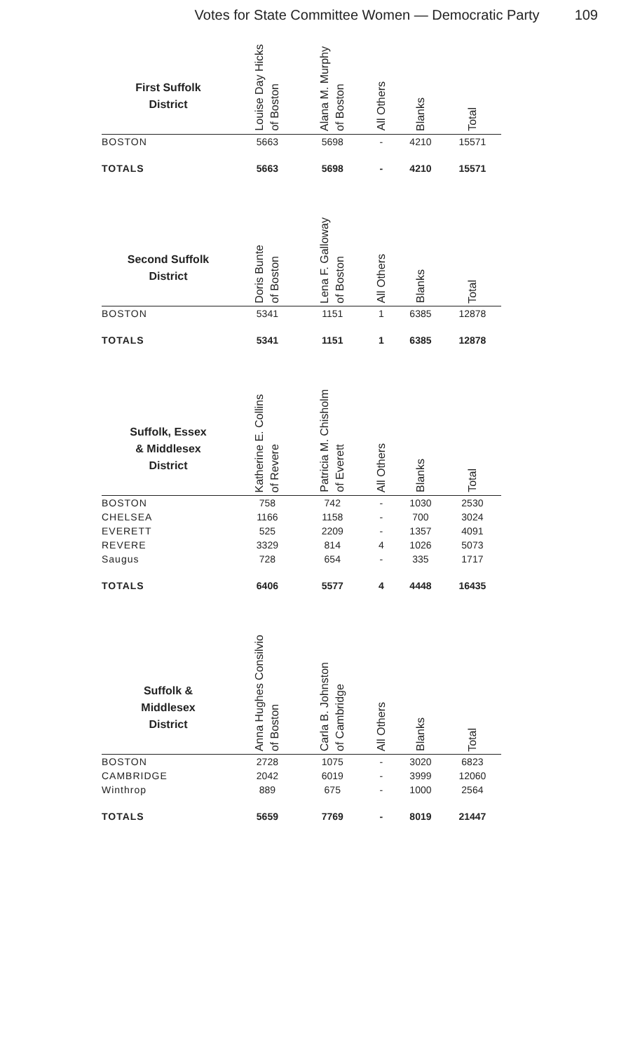Votes for State Committee Women — Democratic Party 109
| First Suffolk District | Louise Day Hicks of Boston | Alana M. Murphy of Boston | All Others | Blanks | Total |
| --- | --- | --- | --- | --- | --- |
| BOSTON | 5663 | 5698 | - | 4210 | 15571 |
| TOTALS | 5663 | 5698 | - | 4210 | 15571 |
| Second Suffolk District | Doris Bunte of Boston | Lena F. Galloway of Boston | All Others | Blanks | Total |
| --- | --- | --- | --- | --- | --- |
| BOSTON | 5341 | 1151 | 1 | 6385 | 12878 |
| TOTALS | 5341 | 1151 | 1 | 6385 | 12878 |
| Suffolk, Essex & Middlesex District | Katherine E. Collins of Revere | Patricia M. Chisholm of Everett | All Others | Blanks | Total |
| --- | --- | --- | --- | --- | --- |
| BOSTON | 758 | 742 | - | 1030 | 2530 |
| CHELSEA | 1166 | 1158 | - | 700 | 3024 |
| EVERETT | 525 | 2209 | - | 1357 | 4091 |
| REVERE | 3329 | 814 | 4 | 1026 | 5073 |
| Saugus | 728 | 654 | - | 335 | 1717 |
| TOTALS | 6406 | 5577 | 4 | 4448 | 16435 |
| Suffolk & Middlesex District | Anna Hughes Consilvio of Boston | Carla B. Johnston of Cambridge | All Others | Blanks | Total |
| --- | --- | --- | --- | --- | --- |
| BOSTON | 2728 | 1075 | - | 3020 | 6823 |
| CAMBRIDGE | 2042 | 6019 | - | 3999 | 12060 |
| Winthrop | 889 | 675 | - | 1000 | 2564 |
| TOTALS | 5659 | 7769 | - | 8019 | 21447 |